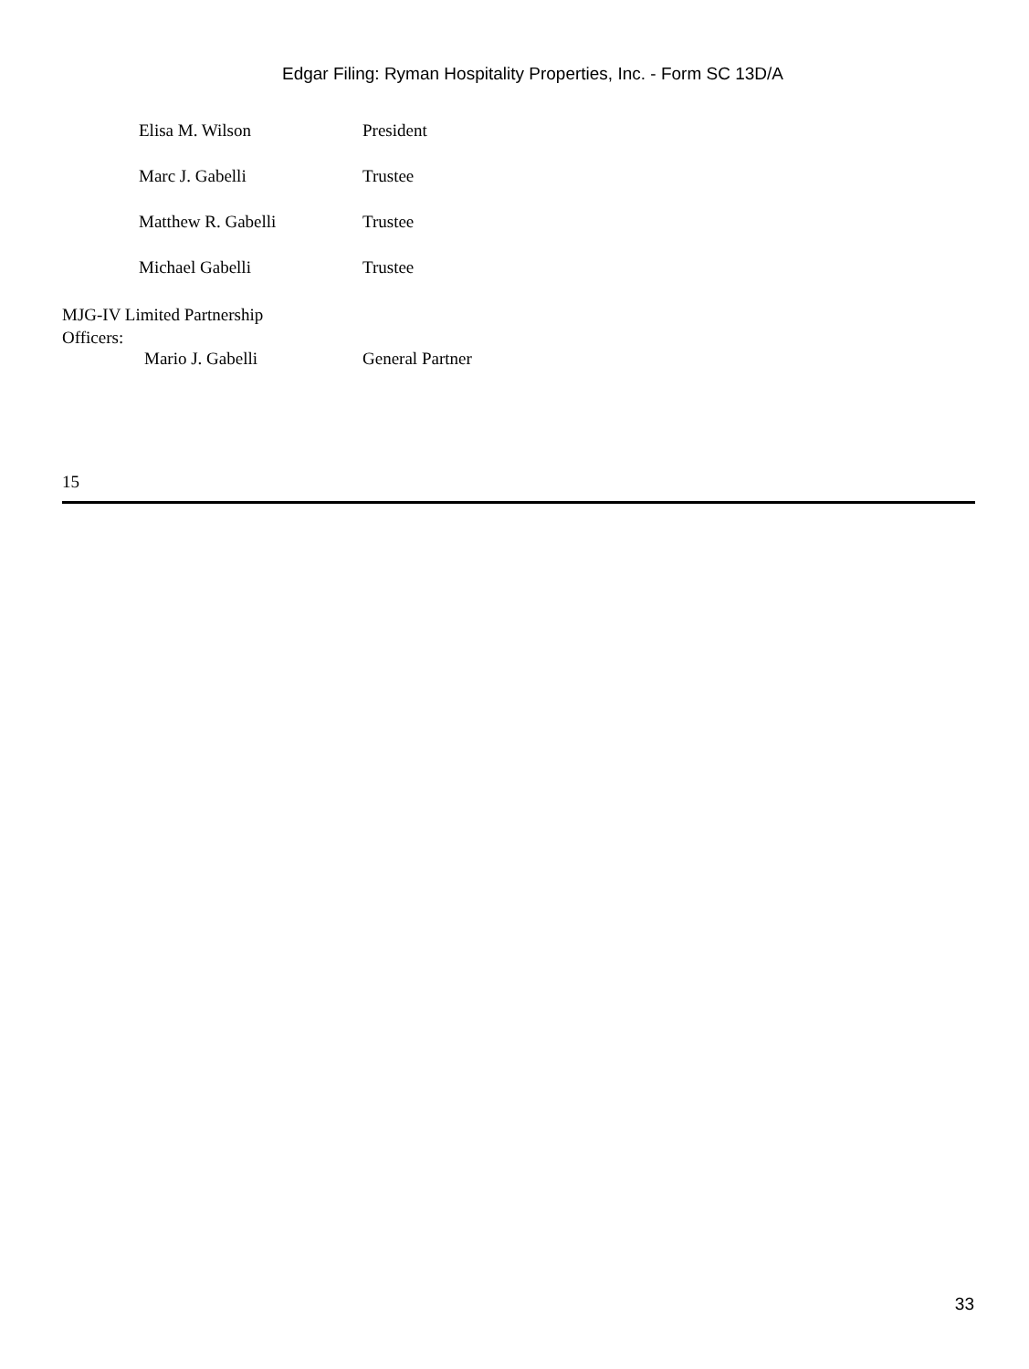Edgar Filing: Ryman Hospitality Properties, Inc. - Form SC 13D/A
| Elisa M. Wilson | President |
| Marc J. Gabelli | Trustee |
| Matthew R. Gabelli | Trustee |
| Michael Gabelli | Trustee |
MJG-IV Limited Partnership
Officers:
| Mario J. Gabelli | General Partner |
15
33